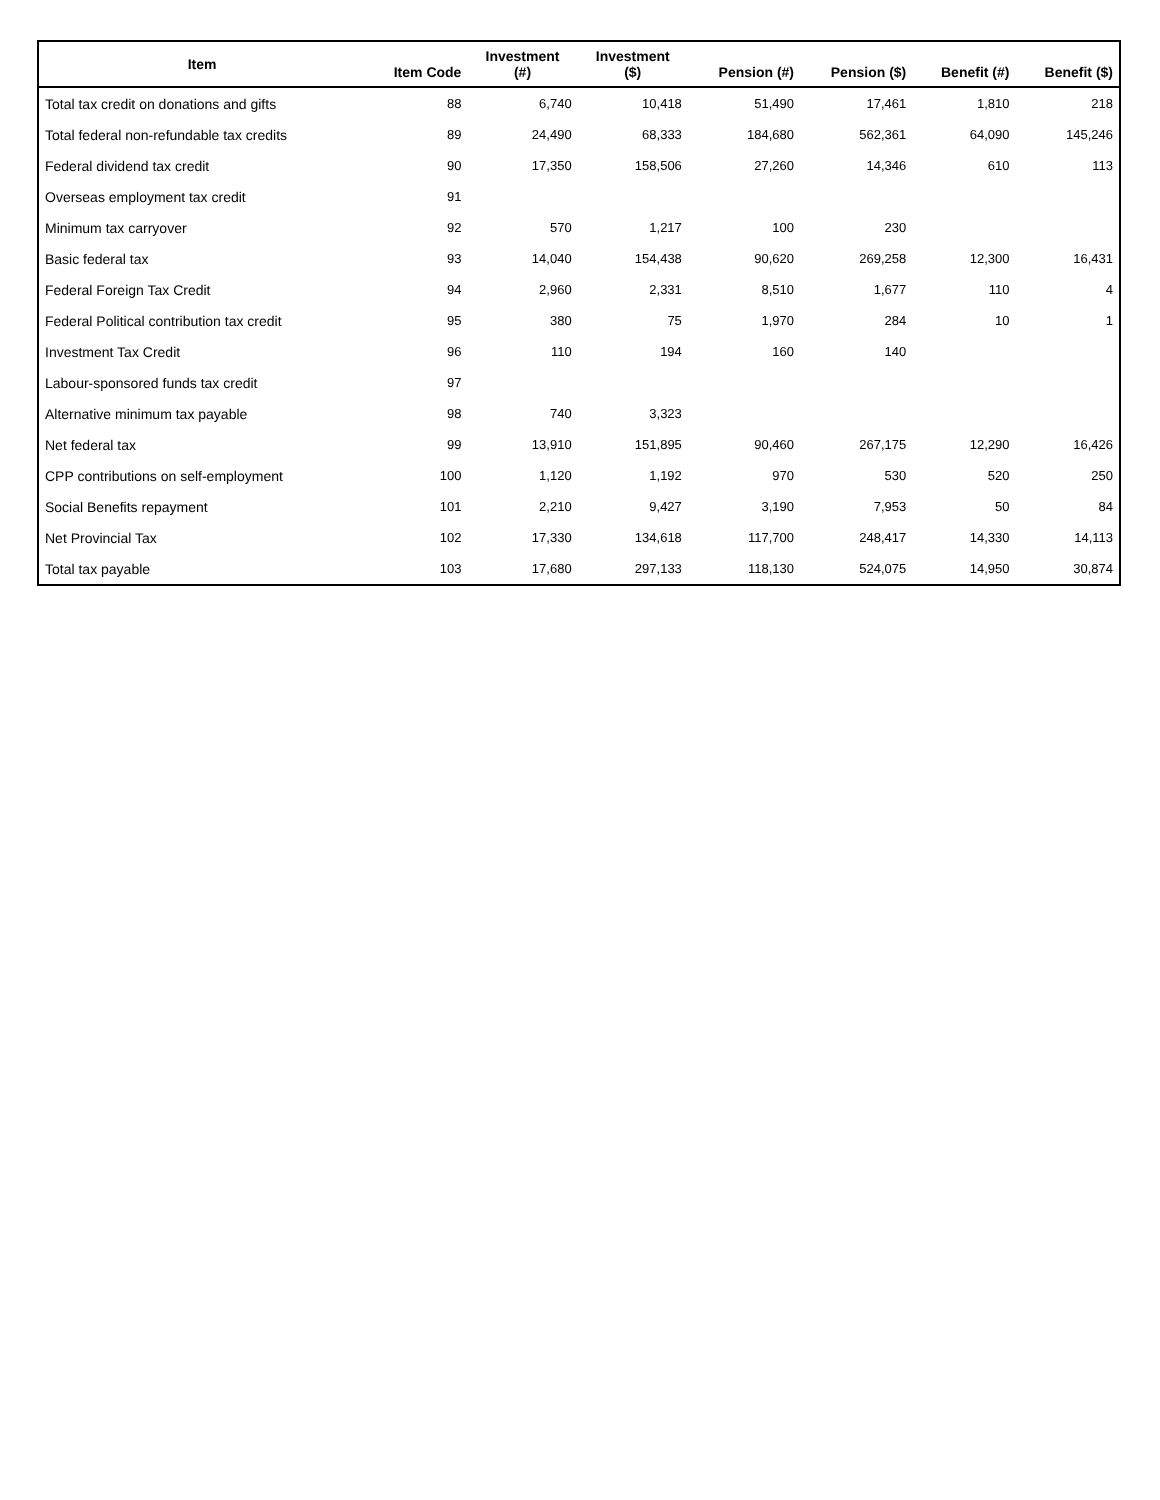| Item | Item Code | Investment (#) | Investment ($) | Pension (#) | Pension ($) | Benefit (#) | Benefit ($) |
| --- | --- | --- | --- | --- | --- | --- | --- |
| Total tax credit on donations and gifts | 88 | 6,740 | 10,418 | 51,490 | 17,461 | 1,810 | 218 |
| Total federal non-refundable tax credits | 89 | 24,490 | 68,333 | 184,680 | 562,361 | 64,090 | 145,246 |
| Federal dividend tax credit | 90 | 17,350 | 158,506 | 27,260 | 14,346 | 610 | 113 |
| Overseas employment tax credit | 91 | | | | | | |
| Minimum tax carryover | 92 | 570 | 1,217 | 100 | 230 | | |
| Basic federal tax | 93 | 14,040 | 154,438 | 90,620 | 269,258 | 12,300 | 16,431 |
| Federal Foreign Tax Credit | 94 | 2,960 | 2,331 | 8,510 | 1,677 | 110 | 4 |
| Federal Political contribution tax credit | 95 | 380 | 75 | 1,970 | 284 | 10 | 1 |
| Investment Tax Credit | 96 | 110 | 194 | 160 | 140 | | |
| Labour-sponsored funds tax credit | 97 | | | | | | |
| Alternative minimum tax payable | 98 | 740 | 3,323 | | | | |
| Net federal tax | 99 | 13,910 | 151,895 | 90,460 | 267,175 | 12,290 | 16,426 |
| CPP contributions on self-employment | 100 | 1,120 | 1,192 | 970 | 530 | 520 | 250 |
| Social Benefits repayment | 101 | 2,210 | 9,427 | 3,190 | 7,953 | 50 | 84 |
| Net Provincial Tax | 102 | 17,330 | 134,618 | 117,700 | 248,417 | 14,330 | 14,113 |
| Total tax payable | 103 | 17,680 | 297,133 | 118,130 | 524,075 | 14,950 | 30,874 |